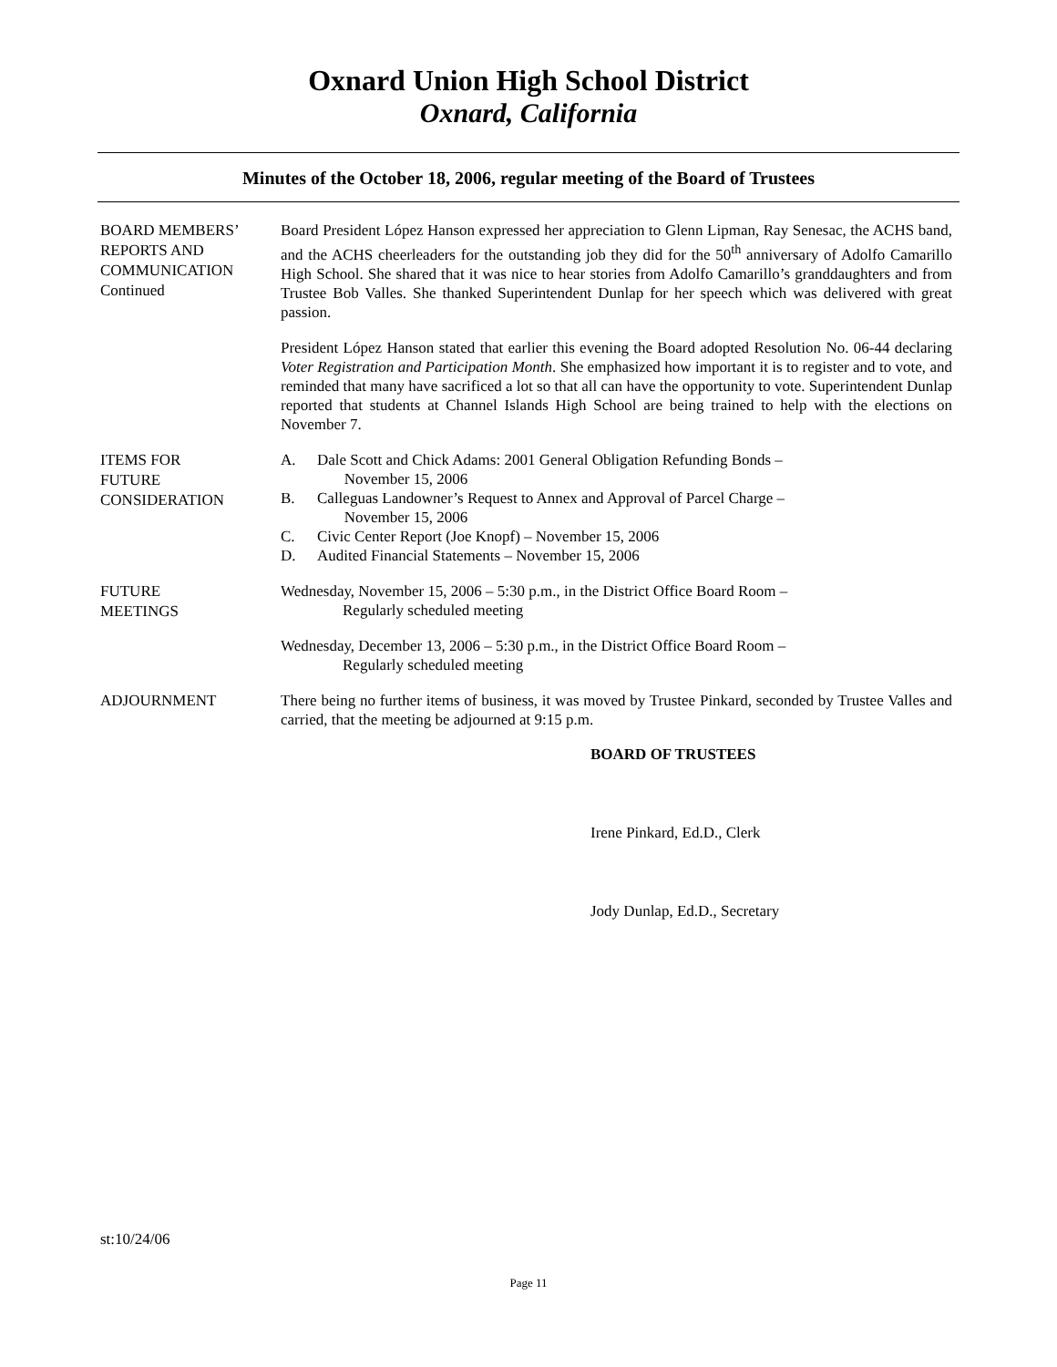Oxnard Union High School District
Oxnard, California
Minutes of the October 18, 2006, regular meeting of the Board of Trustees
BOARD MEMBERS’
REPORTS AND
COMMUNICATION
Continued
Board President López Hanson expressed her appreciation to Glenn Lipman, Ray Senesac, the ACHS band, and the ACHS cheerleaders for the outstanding job they did for the 50<sup>th</sup> anniversary of Adolfo Camarillo High School. She shared that it was nice to hear stories from Adolfo Camarillo’s granddaughters and from Trustee Bob Valles. She thanked Superintendent Dunlap for her speech which was delivered with great passion.
President López Hanson stated that earlier this evening the Board adopted Resolution No. 06-44 declaring Voter Registration and Participation Month. She emphasized how important it is to register and to vote, and reminded that many have sacrificed a lot so that all can have the opportunity to vote. Superintendent Dunlap reported that students at Channel Islands High School are being trained to help with the elections on November 7.
ITEMS FOR
FUTURE
CONSIDERATION
A. Dale Scott and Chick Adams: 2001 General Obligation Refunding Bonds –
November 15, 2006
B. Calleguas Landowner’s Request to Annex and Approval of Parcel Charge –
November 15, 2006
C. Civic Center Report (Joe Knopf) – November 15, 2006
D. Audited Financial Statements – November 15, 2006
FUTURE
MEETINGS
Wednesday, November 15, 2006 – 5:30 p.m., in the District Office Board Room –
Regularly scheduled meeting
Wednesday, December 13, 2006 – 5:30 p.m., in the District Office Board Room –
Regularly scheduled meeting
ADJOURNMENT
There being no further items of business, it was moved by Trustee Pinkard, seconded by Trustee Valles and carried, that the meeting be adjourned at 9:15 p.m.
BOARD OF TRUSTEES
Irene Pinkard, Ed.D., Clerk
Jody Dunlap, Ed.D., Secretary
st:10/24/06
Page 11